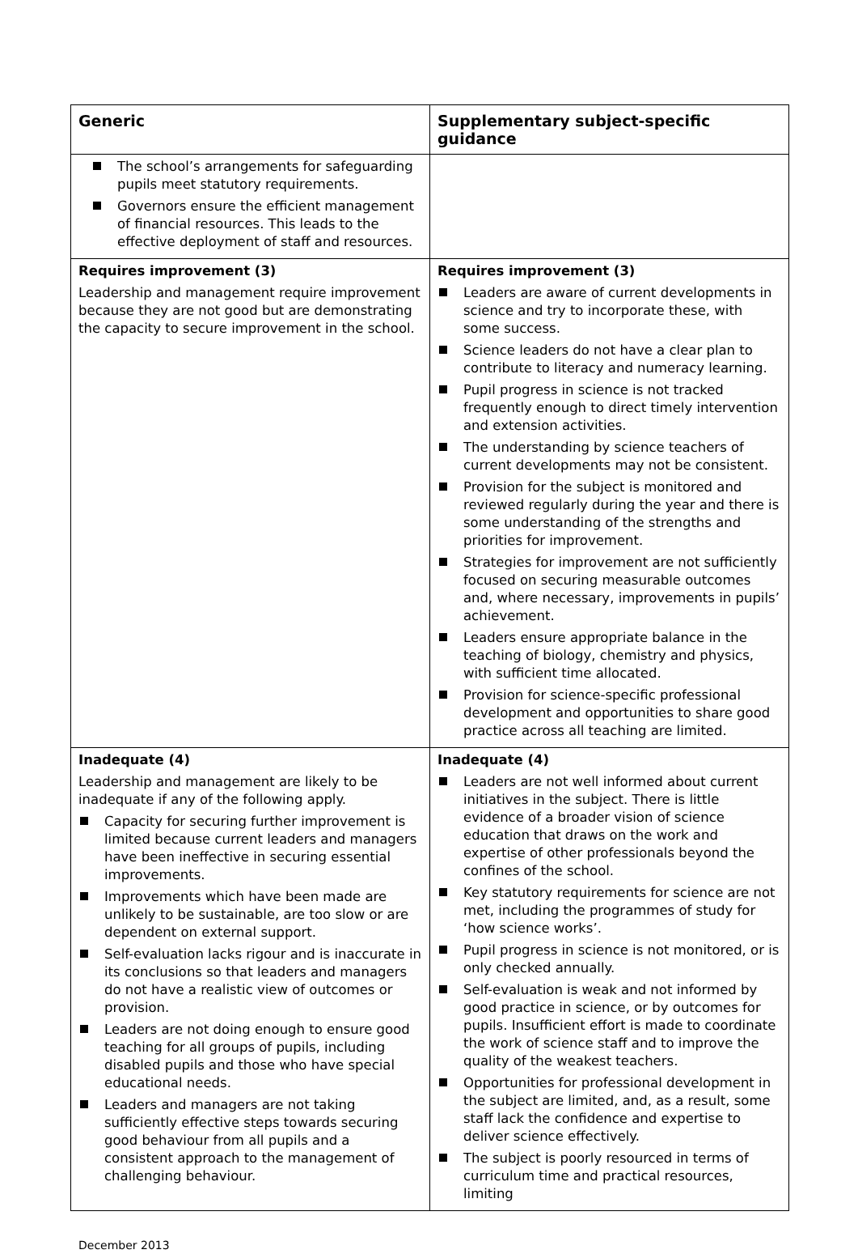| Generic | Supplementary subject-specific guidance |
| --- | --- |
| The school’s arrangements for safeguarding pupils meet statutory requirements. Governors ensure the efficient management of financial resources. This leads to the effective deployment of staff and resources. | |
| Requires improvement (3) Leadership and management require improvement because they are not good but are demonstrating the capacity to secure improvement in the school. | Requires improvement (3) Leaders are aware of current developments in science and try to incorporate these, with some success. Science leaders do not have a clear plan to contribute to literacy and numeracy learning. Pupil progress in science is not tracked frequently enough to direct timely intervention and extension activities. The understanding by science teachers of current developments may not be consistent. Provision for the subject is monitored and reviewed regularly during the year and there is some understanding of the strengths and priorities for improvement. Strategies for improvement are not sufficiently focused on securing measurable outcomes and, where necessary, improvements in pupils’ achievement. Leaders ensure appropriate balance in the teaching of biology, chemistry and physics, with sufficient time allocated. Provision for science-specific professional development and opportunities to share good practice across all teaching are limited. |
| Inadequate (4) Leadership and management are likely to be inadequate if any of the following apply. Capacity for securing further improvement is limited because current leaders and managers have been ineffective in securing essential improvements. Improvements which have been made are unlikely to be sustainable, are too slow or are dependent on external support. Self-evaluation lacks rigour and is inaccurate in its conclusions so that leaders and managers do not have a realistic view of outcomes or provision. Leaders are not doing enough to ensure good teaching for all groups of pupils, including disabled pupils and those who have special educational needs. Leaders and managers are not taking sufficiently effective steps towards securing good behaviour from all pupils and a consistent approach to the management of challenging behaviour. | Inadequate (4) Leaders are not well informed about current initiatives in the subject. There is little evidence of a broader vision of science education that draws on the work and expertise of other professionals beyond the confines of the school. Key statutory requirements for science are not met, including the programmes of study for ‘how science works’. Pupil progress in science is not monitored, or is only checked annually. Self-evaluation is weak and not informed by good practice in science, or by outcomes for pupils. Insufficient effort is made to coordinate the work of science staff and to improve the quality of the weakest teachers. Opportunities for professional development in the subject are limited, and, as a result, some staff lack the confidence and expertise to deliver science effectively. The subject is poorly resourced in terms of curriculum time and practical resources, limiting |
December 2013